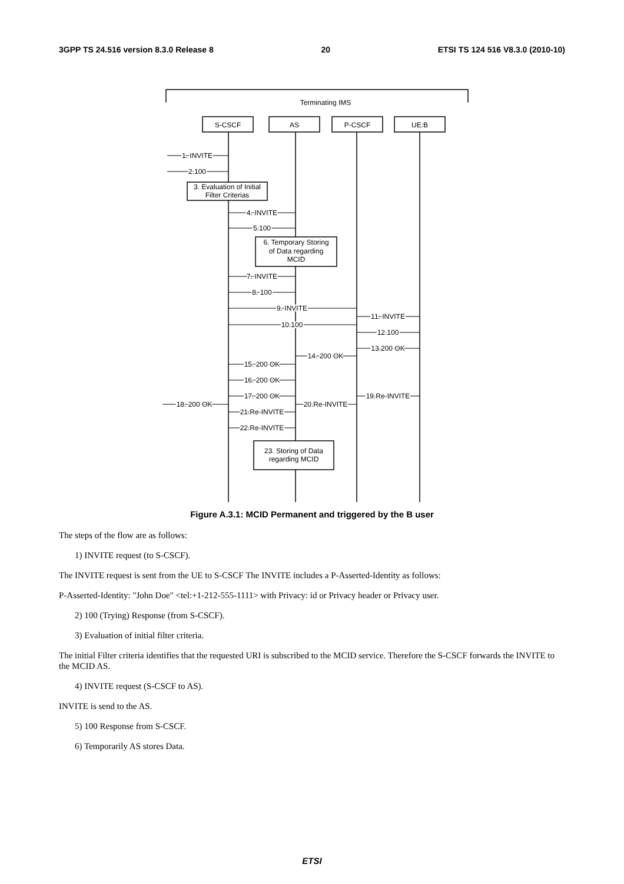3GPP TS 24.516 version 8.3.0 Release 8 20 ETSI TS 124 516 V8.3.0 (2010-10)
Terminating IMS
S-CSCF
AS
P-CSCF
UE:B
3. Evaluation of Initial
Filter Criterias
6. Temporary Storing
of Data regarding
MCID
23. Storing of Data
regarding MCID
1. INVITE
2.100
4. INVITE
5.100
7. INVITE
8. 100
9. INVITE
10.100
11. INVITE
12.100
13.200 OK
14. 200 OK
15. 200 OK
16. 200 OK
17. 200 OK
19.Re-INVITE
18. 200 OK
20.Re-INVITE
21.Re-INVITE
22.Re-INVITE
Figure A.3.1: MCID Permanent and triggered by the B user
The steps of the flow are as follows:
1) INVITE request (to S-CSCF).
The INVITE request is sent from the UE to S-CSCF The INVITE includes a P-Asserted-Identity as follows:
P-Asserted-Identity: "John Doe" <tel:+1-212-555-1111> with Privacy: id or Privacy header or Privacy user.
2) 100 (Trying) Response (from S-CSCF).
3) Evaluation of initial filter criteria.
The initial Filter criteria identifies that the requested URI is subscribed to the MCID service. Therefore the S-CSCF forwards the INVITE to the MCID AS.
4) INVITE request (S-CSCF to AS).
INVITE is send to the AS.
5) 100 Response from S-CSCF.
6) Temporarily AS stores Data.
ETSI